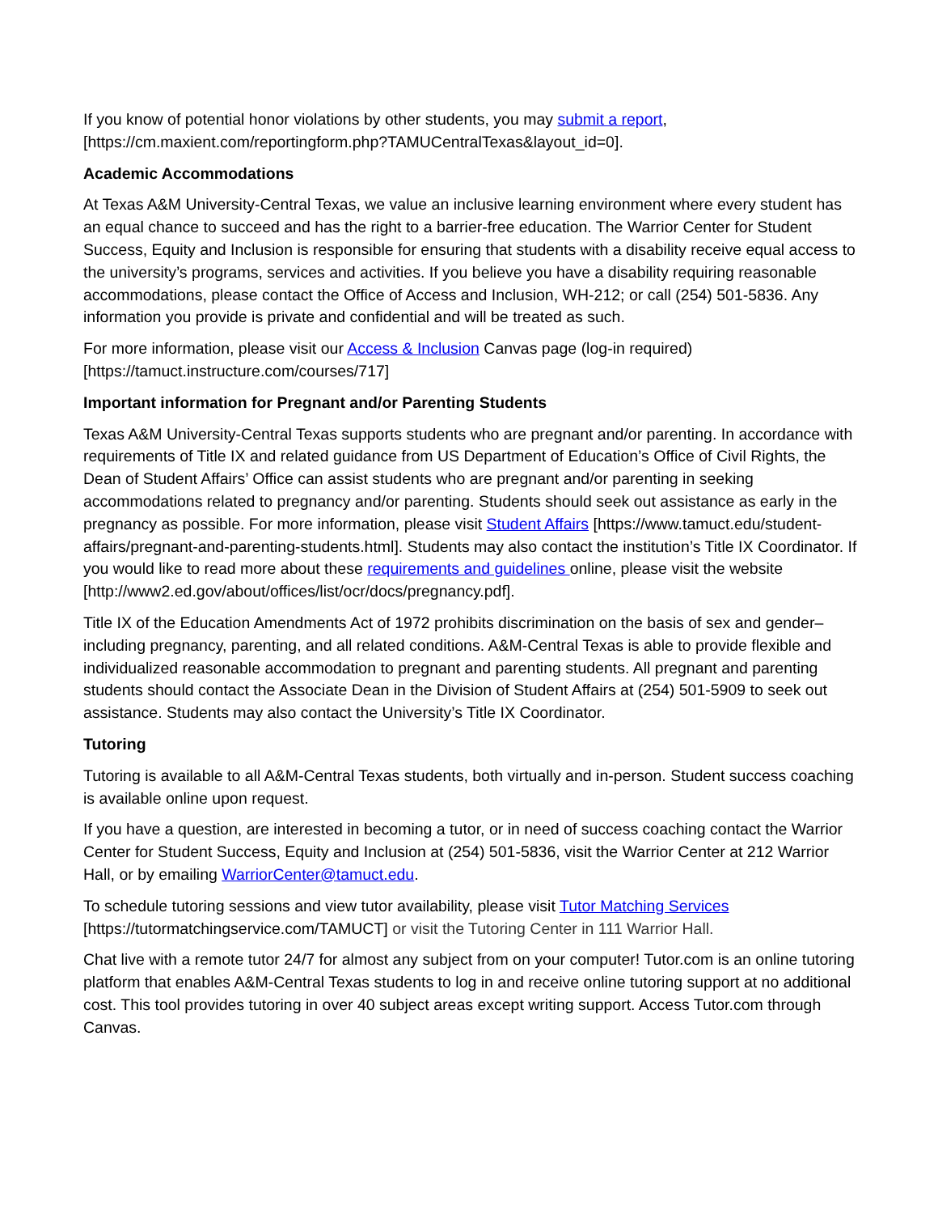If you know of potential honor violations by other students, you may submit a report, [https://cm.maxient.com/reportingform.php?TAMUCentralTexas&layout_id=0].
Academic Accommodations
At Texas A&M University-Central Texas, we value an inclusive learning environment where every student has an equal chance to succeed and has the right to a barrier-free education. The Warrior Center for Student Success, Equity and Inclusion is responsible for ensuring that students with a disability receive equal access to the university’s programs, services and activities. If you believe you have a disability requiring reasonable accommodations, please contact the Office of Access and Inclusion, WH-212; or call (254) 501-5836. Any information you provide is private and confidential and will be treated as such.
For more information, please visit our Access & Inclusion Canvas page (log-in required) [https://tamuct.instructure.com/courses/717]
Important information for Pregnant and/or Parenting Students
Texas A&M University-Central Texas supports students who are pregnant and/or parenting. In accordance with requirements of Title IX and related guidance from US Department of Education’s Office of Civil Rights, the Dean of Student Affairs’ Office can assist students who are pregnant and/or parenting in seeking accommodations related to pregnancy and/or parenting. Students should seek out assistance as early in the pregnancy as possible. For more information, please visit Student Affairs [https://www.tamuct.edu/student-affairs/pregnant-and-parenting-students.html]. Students may also contact the institution’s Title IX Coordinator. If you would like to read more about these requirements and guidelines online, please visit the website [http://www2.ed.gov/about/offices/list/ocr/docs/pregnancy.pdf].
Title IX of the Education Amendments Act of 1972 prohibits discrimination on the basis of sex and gender–including pregnancy, parenting, and all related conditions. A&M-Central Texas is able to provide flexible and individualized reasonable accommodation to pregnant and parenting students. All pregnant and parenting students should contact the Associate Dean in the Division of Student Affairs at (254) 501-5909 to seek out assistance. Students may also contact the University’s Title IX Coordinator.
Tutoring
Tutoring is available to all A&M-Central Texas students, both virtually and in-person. Student success coaching is available online upon request.
If you have a question, are interested in becoming a tutor, or in need of success coaching contact the Warrior Center for Student Success, Equity and Inclusion at (254) 501-5836, visit the Warrior Center at 212 Warrior Hall, or by emailing WarriorCenter@tamuct.edu.
To schedule tutoring sessions and view tutor availability, please visit Tutor Matching Services [https://tutormatchingservice.com/TAMUCT] or visit the Tutoring Center in 111 Warrior Hall.
Chat live with a remote tutor 24/7 for almost any subject from on your computer! Tutor.com is an online tutoring platform that enables A&M-Central Texas students to log in and receive online tutoring support at no additional cost. This tool provides tutoring in over 40 subject areas except writing support. Access Tutor.com through Canvas.